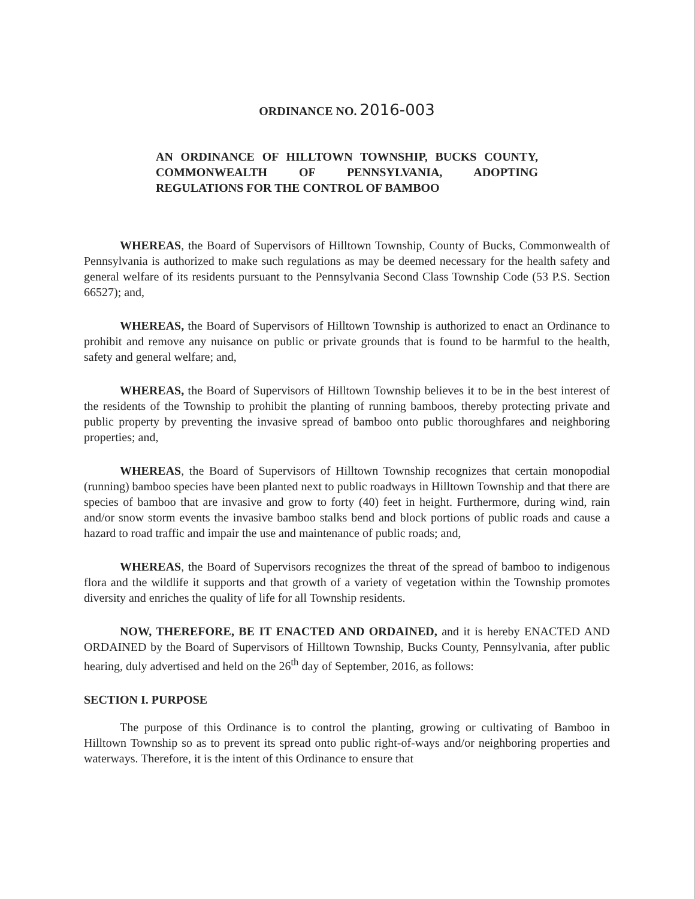ORDINANCE NO. 2016-003
AN ORDINANCE OF HILLTOWN TOWNSHIP, BUCKS COUNTY, COMMONWEALTH OF PENNSYLVANIA, ADOPTING REGULATIONS FOR THE CONTROL OF BAMBOO
WHEREAS, the Board of Supervisors of Hilltown Township, County of Bucks, Commonwealth of Pennsylvania is authorized to make such regulations as may be deemed necessary for the health safety and general welfare of its residents pursuant to the Pennsylvania Second Class Township Code (53 P.S. Section 66527); and,
WHEREAS, the Board of Supervisors of Hilltown Township is authorized to enact an Ordinance to prohibit and remove any nuisance on public or private grounds that is found to be harmful to the health, safety and general welfare; and,
WHEREAS, the Board of Supervisors of Hilltown Township believes it to be in the best interest of the residents of the Township to prohibit the planting of running bamboos, thereby protecting private and public property by preventing the invasive spread of bamboo onto public thoroughfares and neighboring properties; and,
WHEREAS, the Board of Supervisors of Hilltown Township recognizes that certain monopodial (running) bamboo species have been planted next to public roadways in Hilltown Township and that there are species of bamboo that are invasive and grow to forty (40) feet in height. Furthermore, during wind, rain and/or snow storm events the invasive bamboo stalks bend and block portions of public roads and cause a hazard to road traffic and impair the use and maintenance of public roads; and,
WHEREAS, the Board of Supervisors recognizes the threat of the spread of bamboo to indigenous flora and the wildlife it supports and that growth of a variety of vegetation within the Township promotes diversity and enriches the quality of life for all Township residents.
NOW, THEREFORE, BE IT ENACTED AND ORDAINED, and it is hereby ENACTED AND ORDAINED by the Board of Supervisors of Hilltown Township, Bucks County, Pennsylvania, after public hearing, duly advertised and held on the 26<sup>th</sup> day of September, 2016, as follows:
SECTION I. PURPOSE
The purpose of this Ordinance is to control the planting, growing or cultivating of Bamboo in Hilltown Township so as to prevent its spread onto public right-of-ways and/or neighboring properties and waterways. Therefore, it is the intent of this Ordinance to ensure that